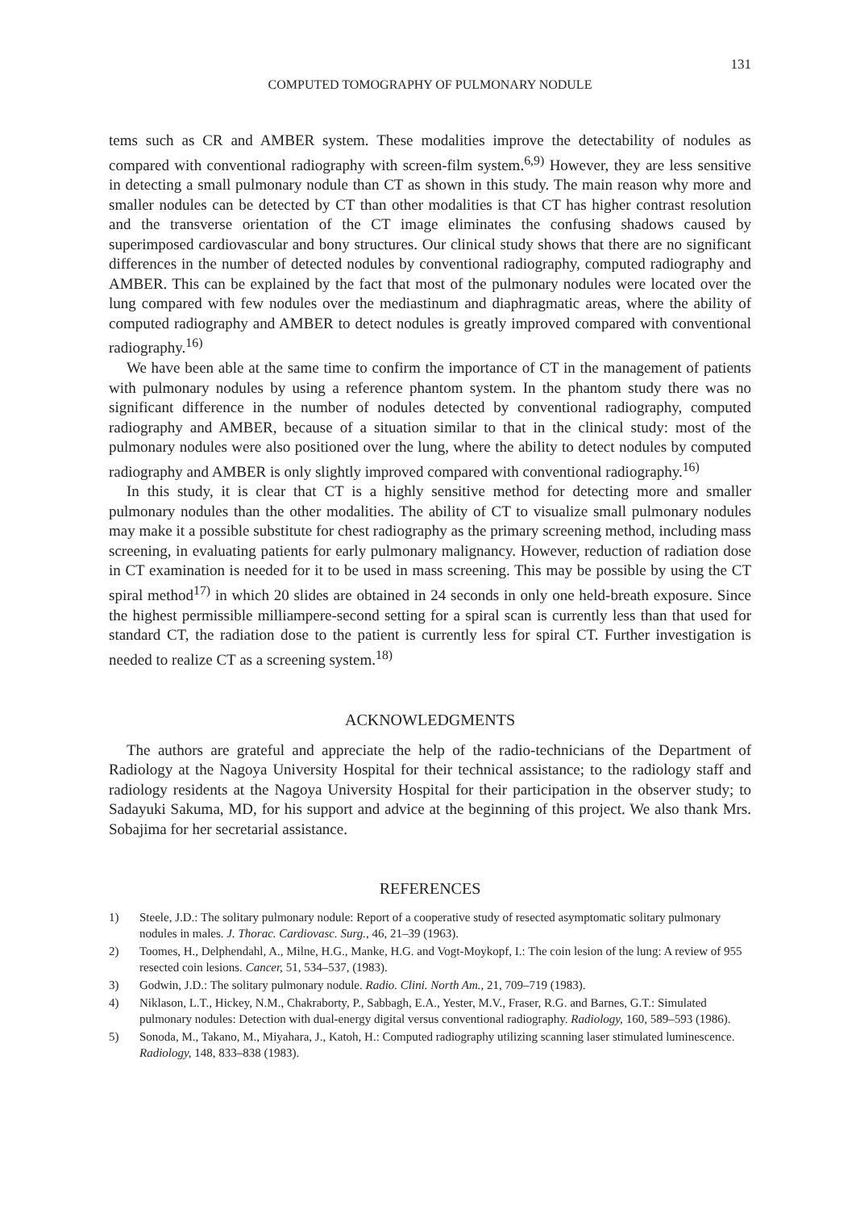131
COMPUTED TOMOGRAPHY OF PULMONARY NODULE
tems such as CR and AMBER system. These modalities improve the detectability of nodules as compared with conventional radiography with screen-film system.<sup>6,9)</sup> However, they are less sensitive in detecting a small pulmonary nodule than CT as shown in this study. The main reason why more and smaller nodules can be detected by CT than other modalities is that CT has higher contrast resolution and the transverse orientation of the CT image eliminates the confusing shadows caused by superimposed cardiovascular and bony structures. Our clinical study shows that there are no significant differences in the number of detected nodules by conventional radiography, computed radiography and AMBER. This can be explained by the fact that most of the pulmonary nodules were located over the lung compared with few nodules over the mediastinum and diaphragmatic areas, where the ability of computed radiography and AMBER to detect nodules is greatly improved compared with conventional radiography.<sup>16)</sup>
We have been able at the same time to confirm the importance of CT in the management of patients with pulmonary nodules by using a reference phantom system. In the phantom study there was no significant difference in the number of nodules detected by conventional radiography, computed radiography and AMBER, because of a situation similar to that in the clinical study: most of the pulmonary nodules were also positioned over the lung, where the ability to detect nodules by computed radiography and AMBER is only slightly improved compared with conventional radiography.<sup>16)</sup>
In this study, it is clear that CT is a highly sensitive method for detecting more and smaller pulmonary nodules than the other modalities. The ability of CT to visualize small pulmonary nodules may make it a possible substitute for chest radiography as the primary screening method, including mass screening, in evaluating patients for early pulmonary malignancy. However, reduction of radiation dose in CT examination is needed for it to be used in mass screening. This may be possible by using the CT spiral method<sup>17)</sup> in which 20 slides are obtained in 24 seconds in only one held-breath exposure. Since the highest permissible milliampere-second setting for a spiral scan is currently less than that used for standard CT, the radiation dose to the patient is currently less for spiral CT. Further investigation is needed to realize CT as a screening system.<sup>18)</sup>
ACKNOWLEDGMENTS
The authors are grateful and appreciate the help of the radio-technicians of the Department of Radiology at the Nagoya University Hospital for their technical assistance; to the radiology staff and radiology residents at the Nagoya University Hospital for their participation in the observer study; to Sadayuki Sakuma, MD, for his support and advice at the beginning of this project. We also thank Mrs. Sobajima for her secretarial assistance.
REFERENCES
1) Steele, J.D.: The solitary pulmonary nodule: Report of a cooperative study of resected asymptomatic solitary pulmonary nodules in males. J. Thorac. Cardiovasc. Surg., 46, 21–39 (1963).
2) Toomes, H., Delphendahl, A., Milne, H.G., Manke, H.G. and Vogt-Moykopf, I.: The coin lesion of the lung: A review of 955 resected coin lesions. Cancer, 51, 534–537, (1983).
3) Godwin, J.D.: The solitary pulmonary nodule. Radio. Clini. North Am., 21, 709–719 (1983).
4) Niklason, L.T., Hickey, N.M., Chakraborty, P., Sabbagh, E.A., Yester, M.V., Fraser, R.G. and Barnes, G.T.: Simulated pulmonary nodules: Detection with dual-energy digital versus conventional radiography. Radiology, 160, 589–593 (1986).
5) Sonoda, M., Takano, M., Miyahara, J., Katoh, H.: Computed radiography utilizing scanning laser stimulated luminescence. Radiology, 148, 833–838 (1983).